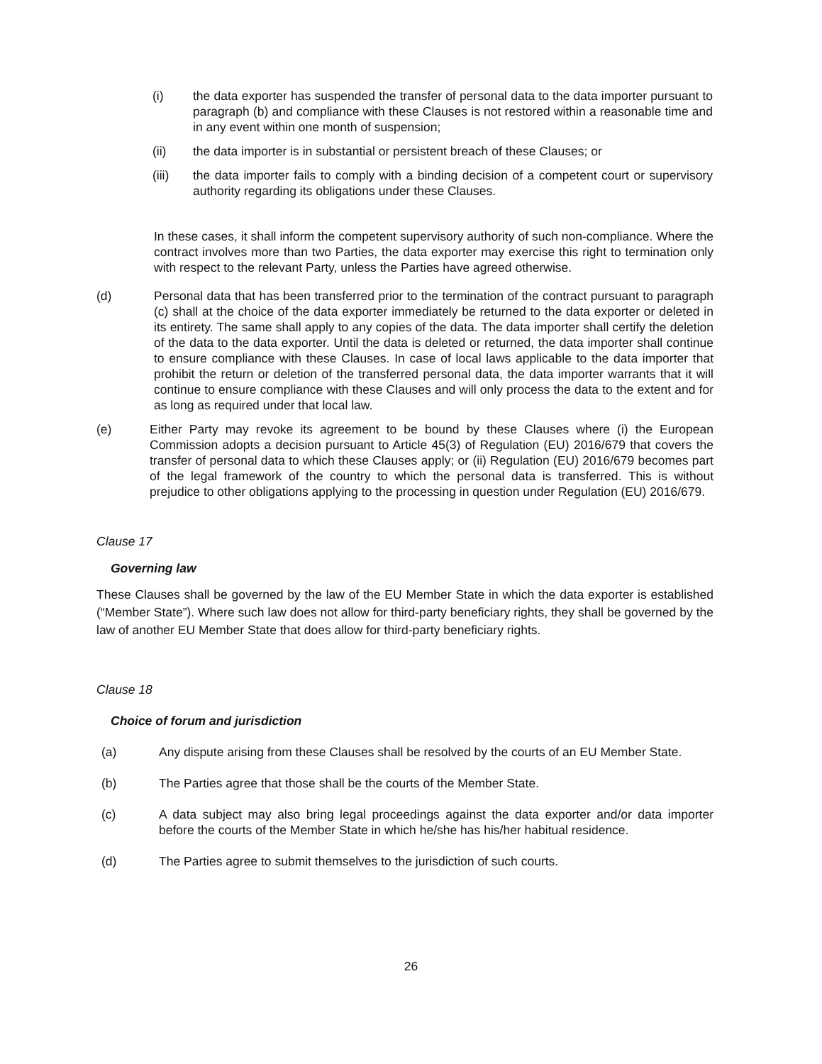(i) the data exporter has suspended the transfer of personal data to the data importer pursuant to paragraph (b) and compliance with these Clauses is not restored within a reasonable time and in any event within one month of suspension;
(ii) the data importer is in substantial or persistent breach of these Clauses; or
(iii) the data importer fails to comply with a binding decision of a competent court or supervisory authority regarding its obligations under these Clauses.
In these cases, it shall inform the competent supervisory authority of such non-compliance. Where the contract involves more than two Parties, the data exporter may exercise this right to termination only with respect to the relevant Party, unless the Parties have agreed otherwise.
(d) Personal data that has been transferred prior to the termination of the contract pursuant to paragraph (c) shall at the choice of the data exporter immediately be returned to the data exporter or deleted in its entirety. The same shall apply to any copies of the data. The data importer shall certify the deletion of the data to the data exporter. Until the data is deleted or returned, the data importer shall continue to ensure compliance with these Clauses. In case of local laws applicable to the data importer that prohibit the return or deletion of the transferred personal data, the data importer warrants that it will continue to ensure compliance with these Clauses and will only process the data to the extent and for as long as required under that local law.
(e) Either Party may revoke its agreement to be bound by these Clauses where (i) the European Commission adopts a decision pursuant to Article 45(3) of Regulation (EU) 2016/679 that covers the transfer of personal data to which these Clauses apply; or (ii) Regulation (EU) 2016/679 becomes part of the legal framework of the country to which the personal data is transferred. This is without prejudice to other obligations applying to the processing in question under Regulation (EU) 2016/679.
Clause 17
Governing law
These Clauses shall be governed by the law of the EU Member State in which the data exporter is established (“Member State”). Where such law does not allow for third-party beneficiary rights, they shall be governed by the law of another EU Member State that does allow for third-party beneficiary rights.
Clause 18
Choice of forum and jurisdiction
(a) Any dispute arising from these Clauses shall be resolved by the courts of an EU Member State.
(b) The Parties agree that those shall be the courts of the Member State.
(c) A data subject may also bring legal proceedings against the data exporter and/or data importer before the courts of the Member State in which he/she has his/her habitual residence.
(d) The Parties agree to submit themselves to the jurisdiction of such courts.
26